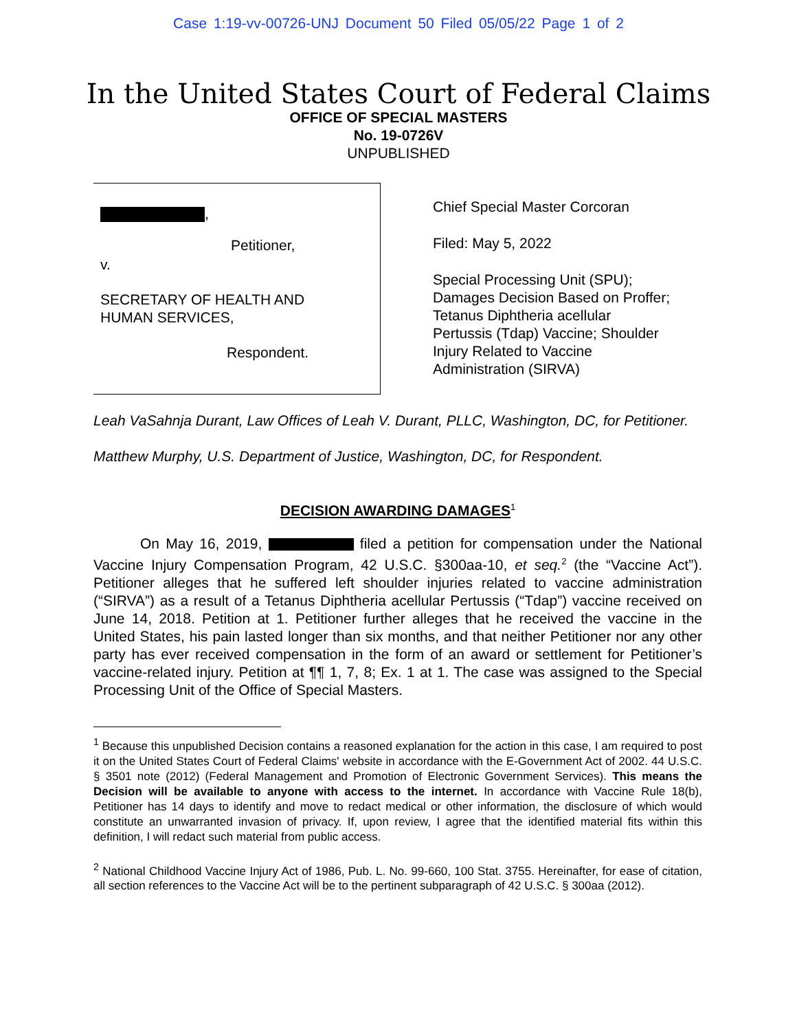Case 1:19-vv-00726-UNJ Document 50 Filed 05/05/22 Page 1 of 2
In the United States Court of Federal Claims
OFFICE OF SPECIAL MASTERS
No. 19-0726V
UNPUBLISHED
,
Petitioner,
v.
SECRETARY OF HEALTH AND
HUMAN SERVICES,
Respondent.
Chief Special Master Corcoran
Filed: May 5, 2022
Special Processing Unit (SPU);
Damages Decision Based on Proffer;
Tetanus Diphtheria acellular
Pertussis (Tdap) Vaccine; Shoulder
Injury Related to Vaccine
Administration (SIRVA)
Leah VaSahnja Durant, Law Offices of Leah V. Durant, PLLC, Washington, DC, for Petitioner.
Matthew Murphy, U.S. Department of Justice, Washington, DC, for Respondent.
DECISION AWARDING DAMAGES<sup>1</sup>
On May 16, 2019, filed a petition for compensation under the National Vaccine Injury Compensation Program, 42 U.S.C. §300aa-10, et seq.<sup>2</sup> (the “Vaccine Act”). Petitioner alleges that he suffered left shoulder injuries related to vaccine administration (“SIRVA”) as a result of a Tetanus Diphtheria acellular Pertussis (“Tdap”) vaccine received on June 14, 2018. Petition at 1. Petitioner further alleges that he received the vaccine in the United States, his pain lasted longer than six months, and that neither Petitioner nor any other party has ever received compensation in the form of an award or settlement for Petitioner’s vaccine-related injury. Petition at ¶¶ 1, 7, 8; Ex. 1 at 1. The case was assigned to the Special Processing Unit of the Office of Special Masters.
<sup>1</sup> Because this unpublished Decision contains a reasoned explanation for the action in this case, I am required to post it on the United States Court of Federal Claims' website in accordance with the E-Government Act of 2002. 44 U.S.C. § 3501 note (2012) (Federal Management and Promotion of Electronic Government Services). This means the Decision will be available to anyone with access to the internet. In accordance with Vaccine Rule 18(b), Petitioner has 14 days to identify and move to redact medical or other information, the disclosure of which would constitute an unwarranted invasion of privacy. If, upon review, I agree that the identified material fits within this definition, I will redact such material from public access.
<sup>2</sup> National Childhood Vaccine Injury Act of 1986, Pub. L. No. 99-660, 100 Stat. 3755. Hereinafter, for ease of citation, all section references to the Vaccine Act will be to the pertinent subparagraph of 42 U.S.C. § 300aa (2012).